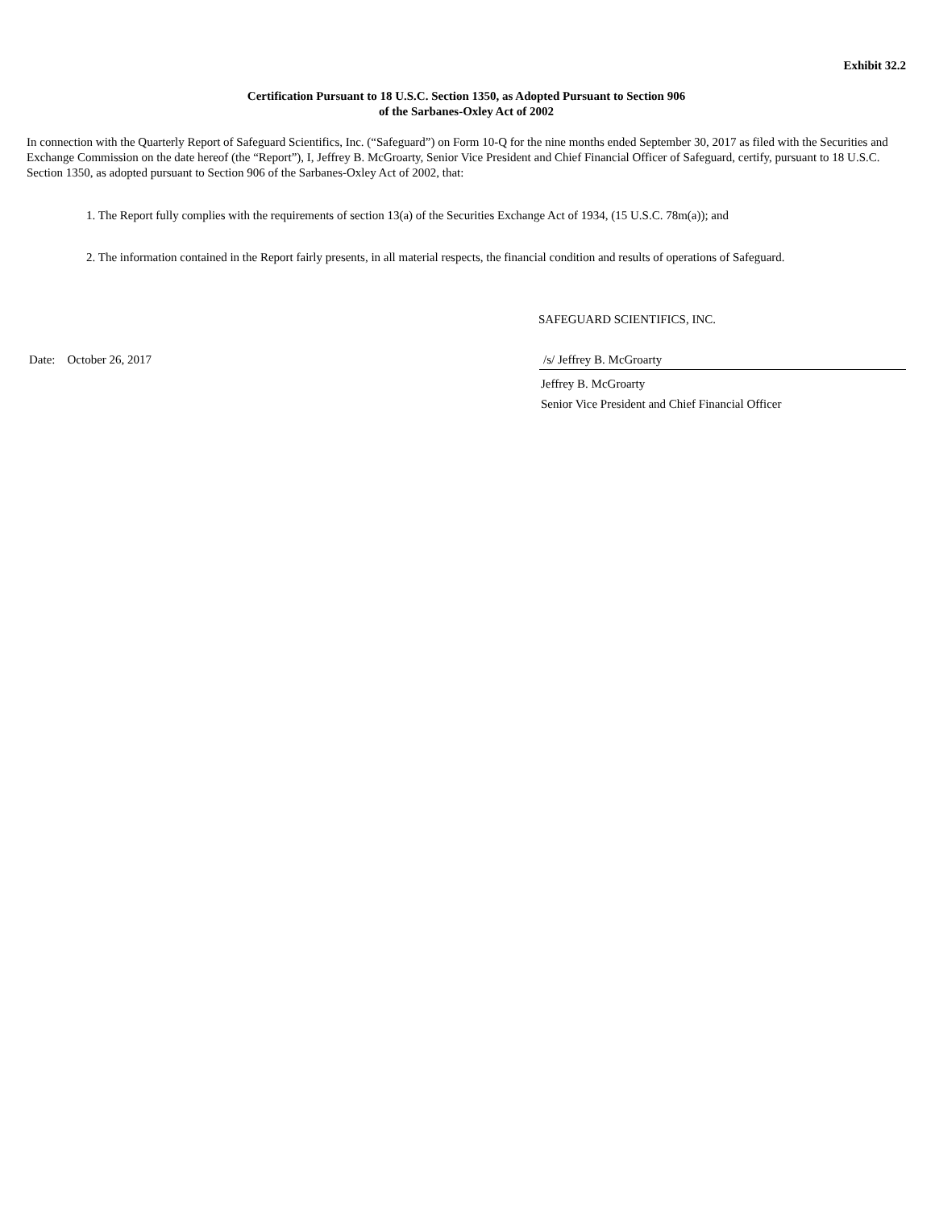Exhibit 32.2
Certification Pursuant to 18 U.S.C. Section 1350, as Adopted Pursuant to Section 906
of the Sarbanes-Oxley Act of 2002
In connection with the Quarterly Report of Safeguard Scientifics, Inc. (“Safeguard”) on Form 10-Q for the nine months ended September 30, 2017 as filed with the Securities and Exchange Commission on the date hereof (the “Report”), I, Jeffrey B. McGroarty, Senior Vice President and Chief Financial Officer of Safeguard, certify, pursuant to 18 U.S.C. Section 1350, as adopted pursuant to Section 906 of the Sarbanes-Oxley Act of 2002, that:
1. The Report fully complies with the requirements of section 13(a) of the Securities Exchange Act of 1934, (15 U.S.C. 78m(a)); and
2. The information contained in the Report fairly presents, in all material respects, the financial condition and results of operations of Safeguard.
SAFEGUARD SCIENTIFICS, INC.
Date: October 26, 2017 /s/ Jeffrey B. McGroarty
Jeffrey B. McGroarty
Senior Vice President and Chief Financial Officer